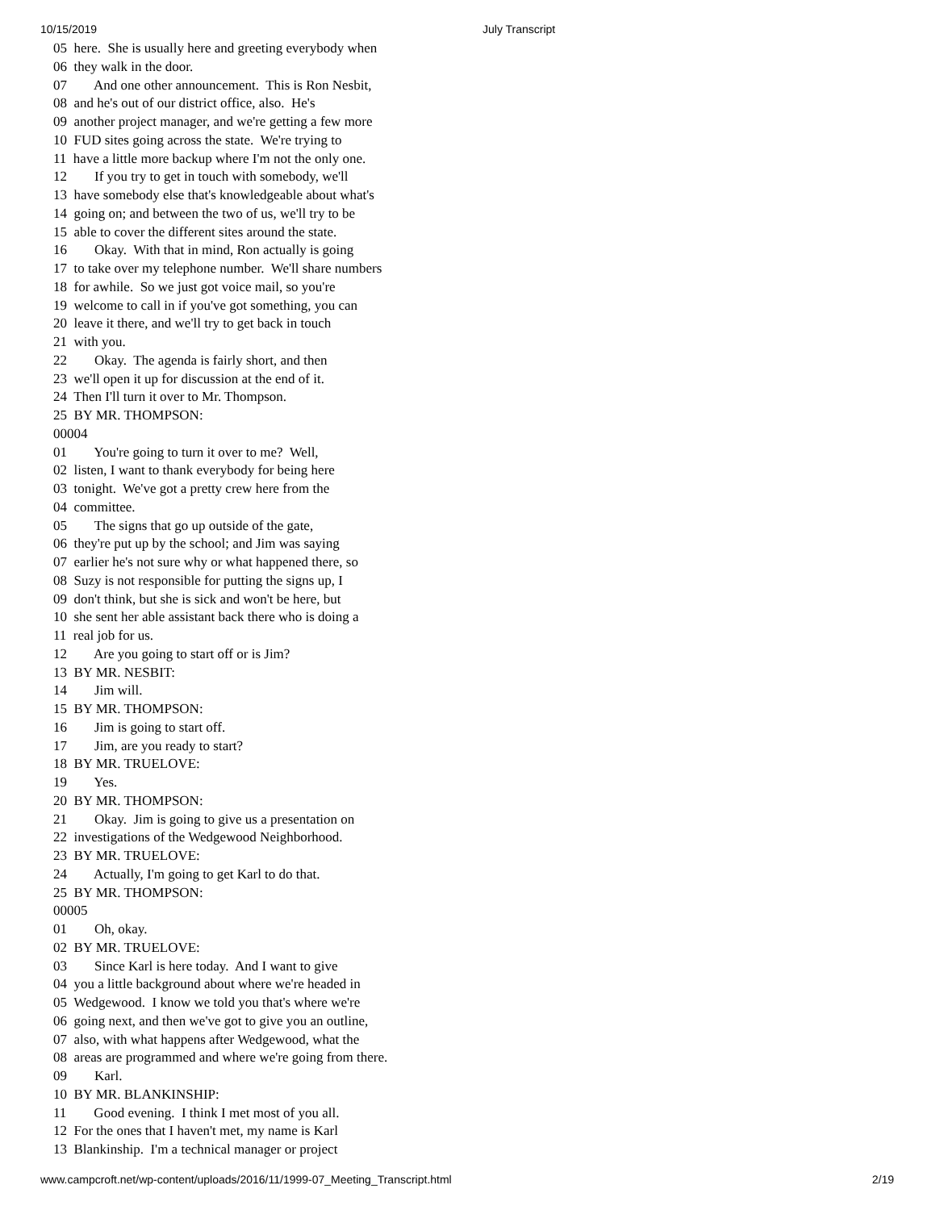10/15/2019 July Transcript
05  here.  She is usually here and greeting everybody when
06  they walk in the door.
07        And one other announcement.  This is Ron Nesbit,
08  and he's out of our district office, also.  He's
09  another project manager, and we're getting a few more
10  FUD sites going across the state.  We're trying to
11  have a little more backup where I'm not the only one.
12        If you try to get in touch with somebody, we'll
13  have somebody else that's knowledgeable about what's
14  going on; and between the two of us, we'll try to be
15  able to cover the different sites around the state.
16        Okay.  With that in mind, Ron actually is going
17  to take over my telephone number.  We'll share numbers
18  for awhile.  So we just got voice mail, so you're
19  welcome to call in if you've got something, you can
20  leave it there, and we'll try to get back in touch
21  with you.
22        Okay.  The agenda is fairly short, and then
23  we'll open it up for discussion at the end of it.
24  Then I'll turn it over to Mr. Thompson.
25  BY MR. THOMPSON:
00004
01        You're going to turn it over to me?  Well,
02  listen, I want to thank everybody for being here
03  tonight.  We've got a pretty crew here from the
04  committee.
05        The signs that go up outside of the gate,
06  they're put up by the school; and Jim was saying
07  earlier he's not sure why or what happened there, so
08  Suzy is not responsible for putting the signs up, I
09  don't think, but she is sick and won't be here, but
10  she sent her able assistant back there who is doing a
11  real job for us.
12        Are you going to start off or is Jim?
13  BY MR. NESBIT:
14        Jim will.
15  BY MR. THOMPSON:
16        Jim is going to start off.
17        Jim, are you ready to start?
18  BY MR. TRUELOVE:
19        Yes.
20  BY MR. THOMPSON:
21        Okay.  Jim is going to give us a presentation on
22  investigations of the Wedgewood Neighborhood.
23  BY MR. TRUELOVE:
24        Actually, I'm going to get Karl to do that.
25  BY MR. THOMPSON:
00005
01        Oh, okay.
02  BY MR. TRUELOVE:
03        Since Karl is here today.  And I want to give
04  you a little background about where we're headed in
05  Wedgewood.  I know we told you that's where we're
06  going next, and then we've got to give you an outline,
07  also, with what happens after Wedgewood, what the
08  areas are programmed and where we're going from there.
09        Karl.
10  BY MR. BLANKINSHIP:
11        Good evening.  I think I met most of you all.
12  For the ones that I haven't met, my name is Karl
13  Blankinship.  I'm a technical manager or project
www.campcroft.net/wp-content/uploads/2016/11/1999-07_Meeting_Transcript.html 2/19